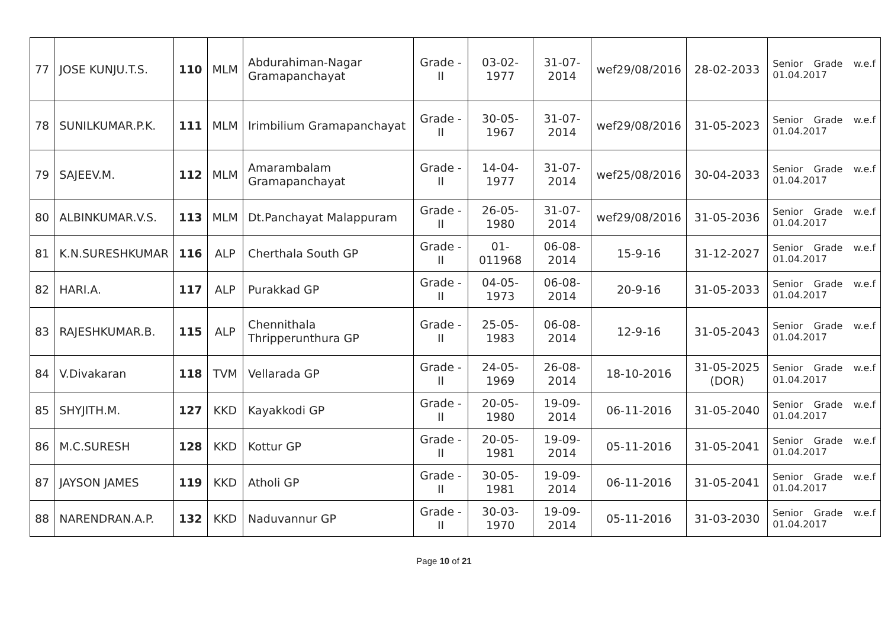| 77 | JOSE KUNJU.T.S. | 110 | MLM | Abdurahiman-Nagar Gramapanchayat | Grade - II | 03-02-1977 | 31-07-2014 | wef29/08/2016 | 28-02-2033 | Senior Grade w.e.f 01.04.2017 |
| 78 | SUNILKUMAR.P.K. | 111 | MLM | Irimbilium Gramapanchayat | Grade - II | 30-05-1967 | 31-07-2014 | wef29/08/2016 | 31-05-2023 | Senior Grade w.e.f 01.04.2017 |
| 79 | SAJEEV.M. | 112 | MLM | Amarambalam Gramapanchayat | Grade - II | 14-04-1977 | 31-07-2014 | wef25/08/2016 | 30-04-2033 | Senior Grade w.e.f 01.04.2017 |
| 80 | ALBINKUMAR.V.S. | 113 | MLM | Dt.Panchayat Malappuram | Grade - II | 26-05-1980 | 31-07-2014 | wef29/08/2016 | 31-05-2036 | Senior Grade w.e.f 01.04.2017 |
| 81 | K.N.SURESHKUMAR | 116 | ALP | Cherthala South GP | Grade - II | 01-011968 | 06-08-2014 | 15-9-16 | 31-12-2027 | Senior Grade w.e.f 01.04.2017 |
| 82 | HARI.A. | 117 | ALP | Purakkad GP | Grade - II | 04-05-1973 | 06-08-2014 | 20-9-16 | 31-05-2033 | Senior Grade w.e.f 01.04.2017 |
| 83 | RAJESHKUMAR.B. | 115 | ALP | Chennithala Thripperunthura GP | Grade - II | 25-05-1983 | 06-08-2014 | 12-9-16 | 31-05-2043 | Senior Grade w.e.f 01.04.2017 |
| 84 | V.Divakaran | 118 | TVM | Vellarada GP | Grade - II | 24-05-1969 | 26-08-2014 | 18-10-2016 | 31-05-2025 (DOR) | Senior Grade w.e.f 01.04.2017 |
| 85 | SHYJITH.M. | 127 | KKD | Kayakkodi GP | Grade - II | 20-05-1980 | 19-09-2014 | 06-11-2016 | 31-05-2040 | Senior Grade w.e.f 01.04.2017 |
| 86 | M.C.SURESH | 128 | KKD | Kottur GP | Grade - II | 20-05-1981 | 19-09-2014 | 05-11-2016 | 31-05-2041 | Senior Grade w.e.f 01.04.2017 |
| 87 | JAYSON JAMES | 119 | KKD | Atholi GP | Grade - II | 30-05-1981 | 19-09-2014 | 06-11-2016 | 31-05-2041 | Senior Grade w.e.f 01.04.2017 |
| 88 | NARENDRAN.A.P. | 132 | KKD | Naduvannur GP | Grade - II | 30-03-1970 | 19-09-2014 | 05-11-2016 | 31-03-2030 | Senior Grade w.e.f 01.04.2017 |
Page 10 of 21